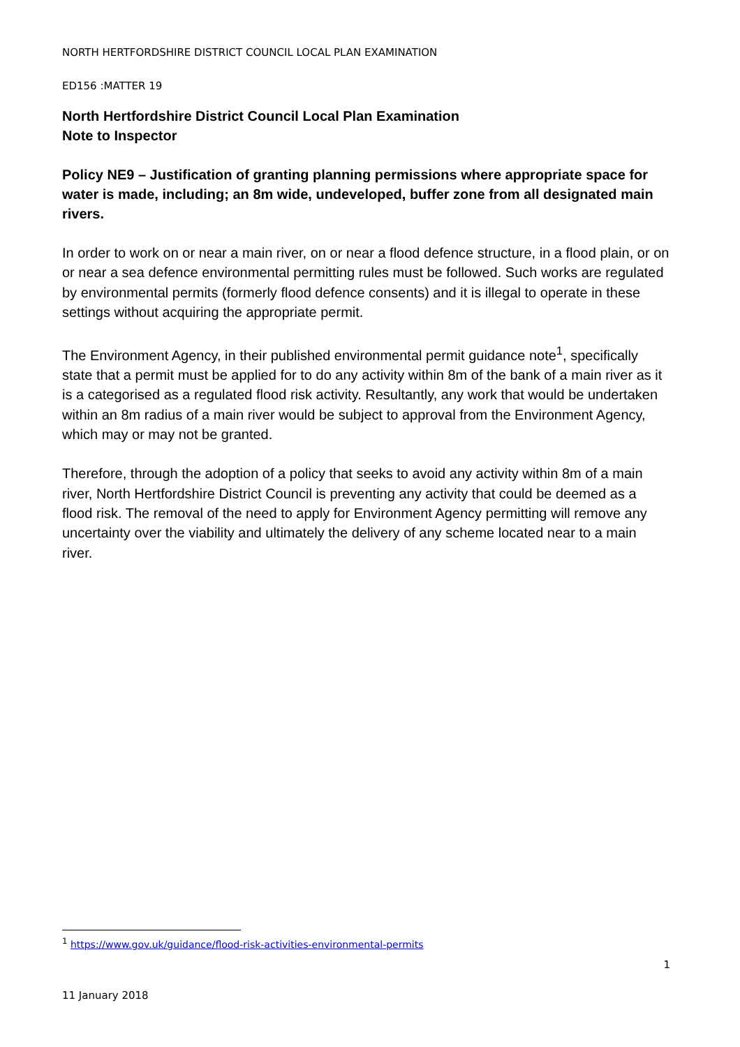NORTH HERTFORDSHIRE DISTRICT COUNCIL LOCAL PLAN EXAMINATION
ED156 :MATTER 19
North Hertfordshire District Council Local Plan Examination
Note to Inspector
Policy NE9 – Justification of granting planning permissions where appropriate space for water is made, including; an 8m wide, undeveloped, buffer zone from all designated main rivers.
In order to work on or near a main river, on or near a flood defence structure, in a flood plain, or on or near a sea defence environmental permitting rules must be followed. Such works are regulated by environmental permits (formerly flood defence consents) and it is illegal to operate in these settings without acquiring the appropriate permit.
The Environment Agency, in their published environmental permit guidance note<sup>1</sup>, specifically state that a permit must be applied for to do any activity within 8m of the bank of a main river as it is a categorised as a regulated flood risk activity. Resultantly, any work that would be undertaken within an 8m radius of a main river would be subject to approval from the Environment Agency, which may or may not be granted.
Therefore, through the adoption of a policy that seeks to avoid any activity within 8m of a main river, North Hertfordshire District Council is preventing any activity that could be deemed as a flood risk. The removal of the need to apply for Environment Agency permitting will remove any uncertainty over the viability and ultimately the delivery of any scheme located near to a main river.
<sup>1</sup> https://www.gov.uk/guidance/flood-risk-activities-environmental-permits
1
11 January 2018